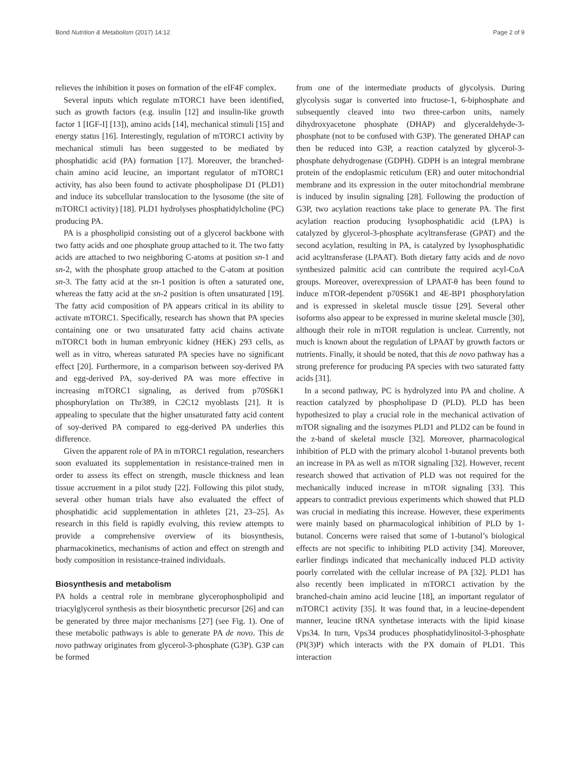Bond Nutrition & Metabolism (2017) 14:12 Page 2 of 9
relieves the inhibition it poses on formation of the eIF4F complex.
Several inputs which regulate mTORC1 have been identified, such as growth factors (e.g. insulin [12] and insulin-like growth factor 1 [IGF-I] [13]), amino acids [14], mechanical stimuli [15] and energy status [16]. Interestingly, regulation of mTORC1 activity by mechanical stimuli has been suggested to be mediated by phosphatidic acid (PA) formation [17]. Moreover, the branched-chain amino acid leucine, an important regulator of mTORC1 activity, has also been found to activate phospholipase D1 (PLD1) and induce its subcellular translocation to the lysosome (the site of mTORC1 activity) [18]. PLD1 hydrolyses phosphatidylcholine (PC) producing PA.
PA is a phospholipid consisting out of a glycerol backbone with two fatty acids and one phosphate group attached to it. The two fatty acids are attached to two neighboring C-atoms at position sn-1 and sn-2, with the phosphate group attached to the C-atom at position sn-3. The fatty acid at the sn-1 position is often a saturated one, whereas the fatty acid at the sn-2 position is often unsaturated [19]. The fatty acid composition of PA appears critical in its ability to activate mTORC1. Specifically, research has shown that PA species containing one or two unsaturated fatty acid chains activate mTORC1 both in human embryonic kidney (HEK) 293 cells, as well as in vitro, whereas saturated PA species have no significant effect [20]. Furthermore, in a comparison between soy-derived PA and egg-derived PA, soy-derived PA was more effective in increasing mTORC1 signaling, as derived from p70S6K1 phosphorylation on Thr389, in C2C12 myoblasts [21]. It is appealing to speculate that the higher unsaturated fatty acid content of soy-derived PA compared to egg-derived PA underlies this difference.
Given the apparent role of PA in mTORC1 regulation, researchers soon evaluated its supplementation in resistance-trained men in order to assess its effect on strength, muscle thickness and lean tissue accruement in a pilot study [22]. Following this pilot study, several other human trials have also evaluated the effect of phosphatidic acid supplementation in athletes [21, 23–25]. As research in this field is rapidly evolving, this review attempts to provide a comprehensive overview of its biosynthesis, pharmacokinetics, mechanisms of action and effect on strength and body composition in resistance-trained individuals.
Biosynthesis and metabolism
PA holds a central role in membrane glycerophospholipid and triacylglycerol synthesis as their biosynthetic precursor [26] and can be generated by three major mechanisms [27] (see Fig. 1). One of these metabolic pathways is able to generate PA de novo. This de novo pathway originates from glycerol-3-phosphate (G3P). G3P can be formed
from one of the intermediate products of glycolysis. During glycolysis sugar is converted into fructose-1, 6-biphosphate and subsequently cleaved into two three-carbon units, namely dihydroxyacetone phosphate (DHAP) and glyceraldehyde-3-phosphate (not to be confused with G3P). The generated DHAP can then be reduced into G3P, a reaction catalyzed by glycerol-3-phosphate dehydrogenase (GDPH). GDPH is an integral membrane protein of the endoplasmic reticulum (ER) and outer mitochondrial membrane and its expression in the outer mitochondrial membrane is induced by insulin signaling [28]. Following the production of G3P, two acylation reactions take place to generate PA. The first acylation reaction producing lysophosphatidic acid (LPA) is catalyzed by glycerol-3-phosphate acyltransferase (GPAT) and the second acylation, resulting in PA, is catalyzed by lysophosphatidic acid acyltransferase (LPAAT). Both dietary fatty acids and de novo synthesized palmitic acid can contribute the required acyl-CoA groups. Moreover, overexpression of LPAAT-θ has been found to induce mTOR-dependent p70S6K1 and 4E-BP1 phosphorylation and is expressed in skeletal muscle tissue [29]. Several other isoforms also appear to be expressed in murine skeletal muscle [30], although their role in mTOR regulation is unclear. Currently, not much is known about the regulation of LPAAT by growth factors or nutrients. Finally, it should be noted, that this de novo pathway has a strong preference for producing PA species with two saturated fatty acids [31].
In a second pathway, PC is hydrolyzed into PA and choline. A reaction catalyzed by phospholipase D (PLD). PLD has been hypothesized to play a crucial role in the mechanical activation of mTOR signaling and the isozymes PLD1 and PLD2 can be found in the z-band of skeletal muscle [32]. Moreover, pharmacological inhibition of PLD with the primary alcohol 1-butanol prevents both an increase in PA as well as mTOR signaling [32]. However, recent research showed that activation of PLD was not required for the mechanically induced increase in mTOR signaling [33]. This appears to contradict previous experiments which showed that PLD was crucial in mediating this increase. However, these experiments were mainly based on pharmacological inhibition of PLD by 1-butanol. Concerns were raised that some of 1-butanol’s biological effects are not specific to inhibiting PLD activity [34]. Moreover, earlier findings indicated that mechanically induced PLD activity poorly correlated with the cellular increase of PA [32]. PLD1 has also recently been implicated in mTORC1 activation by the branched-chain amino acid leucine [18], an important regulator of mTORC1 activity [35]. It was found that, in a leucine-dependent manner, leucine tRNA synthetase interacts with the lipid kinase Vps34. In turn, Vps34 produces phosphatidylinositol-3-phosphate (PI(3)P) which interacts with the PX domain of PLD1. This interaction